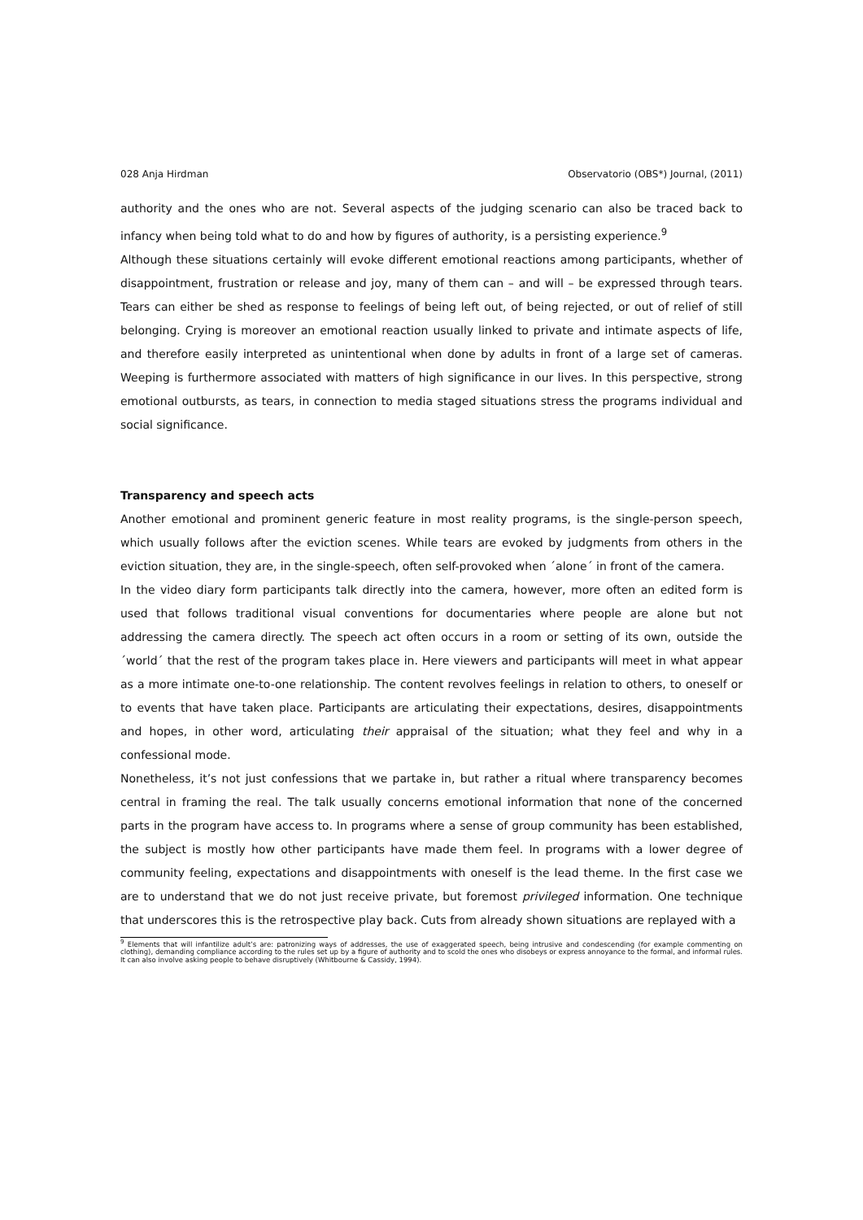028 Anja Hirdman Observatorio (OBS*) Journal, (2011)
authority and the ones who are not. Several aspects of the judging scenario can also be traced back to infancy when being told what to do and how by figures of authority, is a persisting experience.<sup>9</sup>
Although these situations certainly will evoke different emotional reactions among participants, whether of disappointment, frustration or release and joy, many of them can – and will – be expressed through tears. Tears can either be shed as response to feelings of being left out, of being rejected, or out of relief of still belonging. Crying is moreover an emotional reaction usually linked to private and intimate aspects of life, and therefore easily interpreted as unintentional when done by adults in front of a large set of cameras. Weeping is furthermore associated with matters of high significance in our lives. In this perspective, strong emotional outbursts, as tears, in connection to media staged situations stress the programs individual and social significance.
Transparency and speech acts
Another emotional and prominent generic feature in most reality programs, is the single-person speech, which usually follows after the eviction scenes. While tears are evoked by judgments from others in the eviction situation, they are, in the single-speech, often self-provoked when ´alone´ in front of the camera.
In the video diary form participants talk directly into the camera, however, more often an edited form is used that follows traditional visual conventions for documentaries where people are alone but not addressing the camera directly. The speech act often occurs in a room or setting of its own, outside the ´world´ that the rest of the program takes place in. Here viewers and participants will meet in what appear as a more intimate one-to-one relationship. The content revolves feelings in relation to others, to oneself or to events that have taken place. Participants are articulating their expectations, desires, disappointments and hopes, in other word, articulating their appraisal of the situation; what they feel and why in a confessional mode.
Nonetheless, it’s not just confessions that we partake in, but rather a ritual where transparency becomes central in framing the real. The talk usually concerns emotional information that none of the concerned parts in the program have access to. In programs where a sense of group community has been established, the subject is mostly how other participants have made them feel. In programs with a lower degree of community feeling, expectations and disappointments with oneself is the lead theme. In the first case we are to understand that we do not just receive private, but foremost privileged information. One technique that underscores this is the retrospective play back. Cuts from already shown situations are replayed with a
<sup>9</sup> Elements that will infantilize adult’s are: patronizing ways of addresses, the use of exaggerated speech, being intrusive and condescending (for example commenting on clothing), demanding compliance according to the rules set up by a figure of authority and to scold the ones who disobeys or express annoyance to the formal, and informal rules. It can also involve asking people to behave disruptively (Whitbourne & Cassidy, 1994).